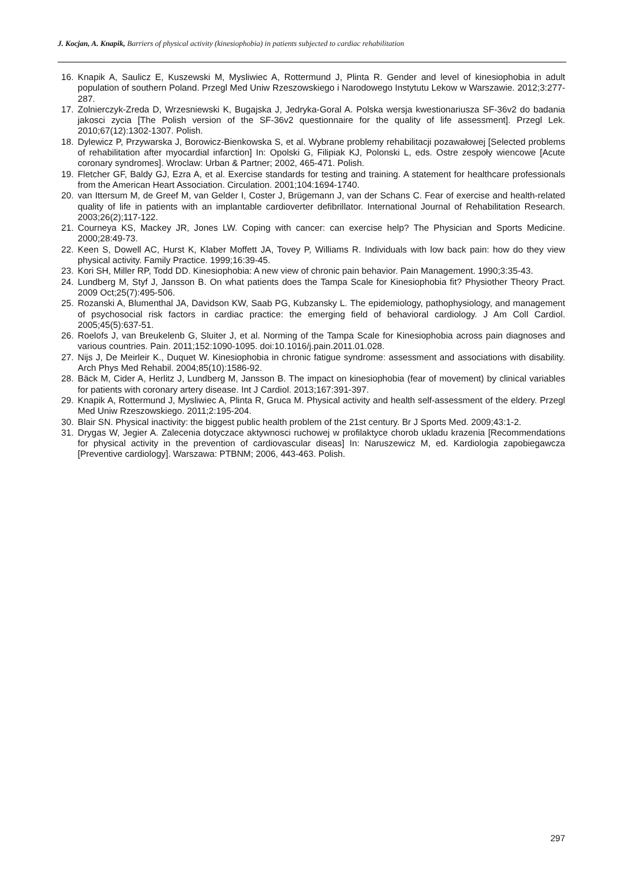J. Kocjan, A. Knapik, Barriers of physical activity (kinesiophobia) in patients subjected to cardiac rehabilitation
16. Knapik A, Saulicz E, Kuszewski M, Mysliwiec A, Rottermund J, Plinta R. Gender and level of kinesiophobia in adult population of southern Poland. Przegl Med Uniw Rzeszowskiego i Narodowego Instytutu Lekow w Warszawie. 2012;3:277-287.
17. Zolnierczyk-Zreda D, Wrzesniewski K, Bugajska J, Jedryka-Goral A. Polska wersja kwestionariusza SF-36v2 do badania jakosci zycia [The Polish version of the SF-36v2 questionnaire for the quality of life assessment]. Przegl Lek. 2010;67(12):1302-1307. Polish.
18. Dylewicz P, Przywarska J, Borowicz-Bienkowska S, et al. Wybrane problemy rehabilitacji pozawałowej [Selected problems of rehabilitation after myocardial infarction] In: Opolski G, Filipiak KJ, Polonski L, eds. Ostre zespoły wiencowe [Acute coronary syndromes]. Wroclaw: Urban & Partner; 2002, 465-471. Polish.
19. Fletcher GF, Baldy GJ, Ezra A, et al. Exercise standards for testing and training. A statement for healthcare professionals from the American Heart Association. Circulation. 2001;104:1694-1740.
20. van Ittersum M, de Greef M, van Gelder I, Coster J, Brügemann J, van der Schans C. Fear of exercise and health-related quality of life in patients with an implantable cardioverter defibrillator. International Journal of Rehabilitation Research. 2003;26(2);117-122.
21. Courneya KS, Mackey JR, Jones LW. Coping with cancer: can exercise help? The Physician and Sports Medicine. 2000;28:49-73.
22. Keen S, Dowell AC, Hurst K, Klaber Moffett JA, Tovey P, Williams R. Individuals with low back pain: how do they view physical activity. Family Practice. 1999;16:39-45.
23. Kori SH, Miller RP, Todd DD. Kinesiophobia: A new view of chronic pain behavior. Pain Management. 1990;3:35-43.
24. Lundberg M, Styf J, Jansson B. On what patients does the Tampa Scale for Kinesiophobia fit? Physiother Theory Pract. 2009 Oct;25(7):495-506.
25. Rozanski A, Blumenthal JA, Davidson KW, Saab PG, Kubzansky L. The epidemiology, pathophysiology, and management of psychosocial risk factors in cardiac practice: the emerging field of behavioral cardiology. J Am Coll Cardiol. 2005;45(5):637-51.
26. Roelofs J, van Breukelenb G, Sluiter J, et al. Norming of the Tampa Scale for Kinesiophobia across pain diagnoses and various countries. Pain. 2011;152:1090-1095. doi:10.1016/j.pain.2011.01.028.
27. Nijs J, De Meirleir K., Duquet W. Kinesiophobia in chronic fatigue syndrome: assessment and associations with disability. Arch Phys Med Rehabil. 2004;85(10):1586-92.
28. Bäck M, Cider A, Herlitz J, Lundberg M, Jansson B. The impact on kinesiophobia (fear of movement) by clinical variables for patients with coronary artery disease. Int J Cardiol. 2013;167:391-397.
29. Knapik A, Rottermund J, Mysliwiec A, Plinta R, Gruca M. Physical activity and health self-assessment of the eldery. Przegl Med Uniw Rzeszowskiego. 2011;2:195-204.
30. Blair SN. Physical inactivity: the biggest public health problem of the 21st century. Br J Sports Med. 2009;43:1-2.
31. Drygas W, Jegier A. Zalecenia dotyczace aktywnosci ruchowej w profilaktyce chorob ukladu krazenia [Recommendations for physical activity in the prevention of cardiovascular diseas] In: Naruszewicz M, ed. Kardiologia zapobiegawcza [Preventive cardiology]. Warszawa: PTBNM; 2006, 443-463. Polish.
297